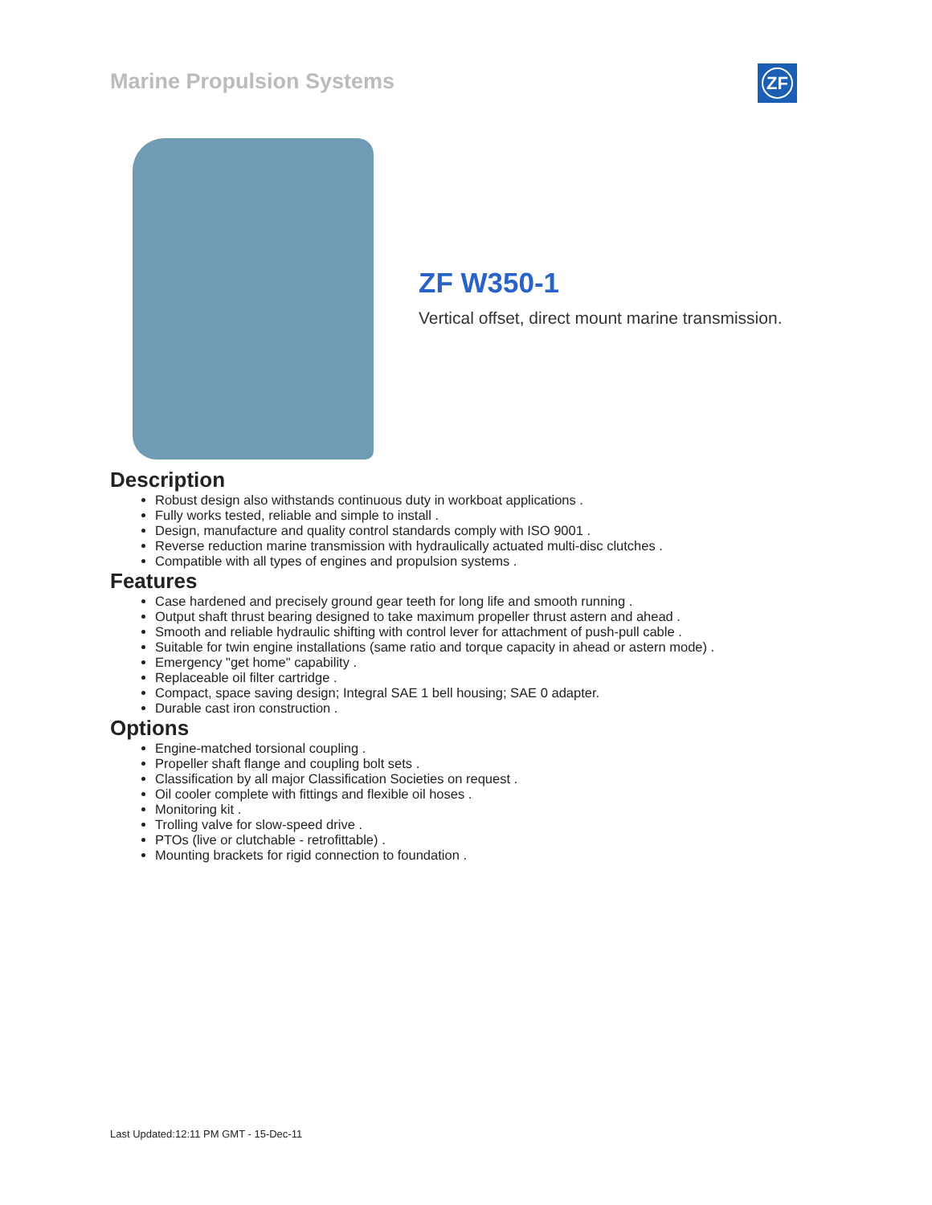Marine Propulsion Systems ZF
ZF W350-1
Vertical offset, direct mount marine transmission.
Description
Robust design also withstands continuous duty in workboat applications .
Fully works tested, reliable and simple to install .
Design, manufacture and quality control standards comply with ISO 9001 .
Reverse reduction marine transmission with hydraulically actuated multi-disc clutches .
Compatible with all types of engines and propulsion systems .
Features
Case hardened and precisely ground gear teeth for long life and smooth running .
Output shaft thrust bearing designed to take maximum propeller thrust astern and ahead .
Smooth and reliable hydraulic shifting with control lever for attachment of push-pull cable .
Suitable for twin engine installations (same ratio and torque capacity in ahead or astern mode) .
Emergency "get home" capability .
Replaceable oil filter cartridge .
Compact, space saving design; Integral SAE 1 bell housing; SAE 0 adapter.
Durable cast iron construction .
Options
Engine-matched torsional coupling .
Propeller shaft flange and coupling bolt sets .
Classification by all major Classification Societies on request .
Oil cooler complete with fittings and flexible oil hoses .
Monitoring kit .
Trolling valve for slow-speed drive .
PTOs (live or clutchable - retrofittable) .
Mounting brackets for rigid connection to foundation .
Last Updated:12:11 PM GMT - 15-Dec-11